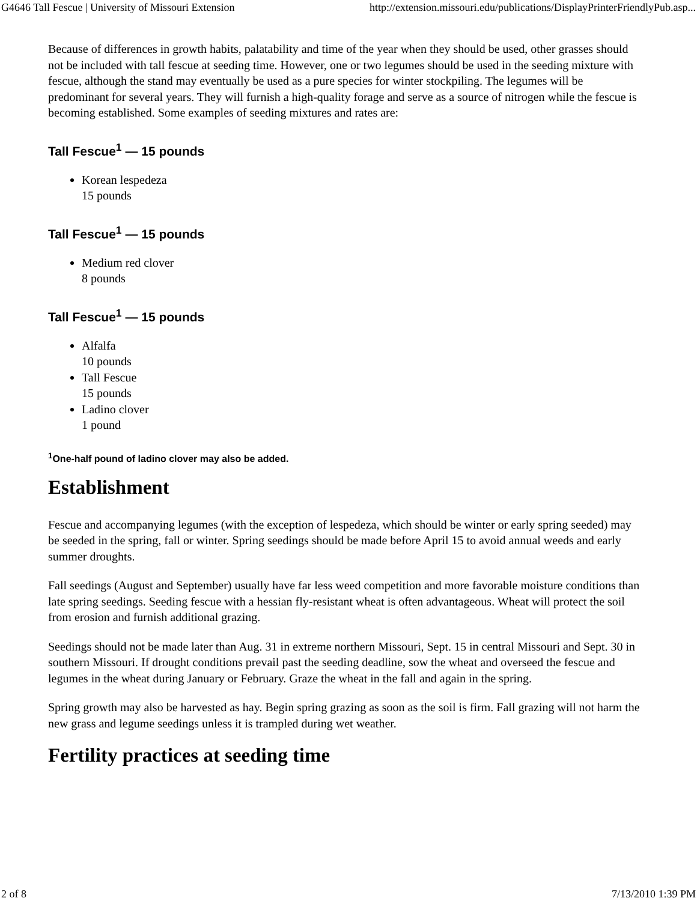G4646 Tall Fescue | University of Missouri Extension http://extension.missouri.edu/publications/DisplayPrinterFriendlyPub.asp...
Because of differences in growth habits, palatability and time of the year when they should be used, other grasses should not be included with tall fescue at seeding time. However, one or two legumes should be used in the seeding mixture with fescue, although the stand may eventually be used as a pure species for winter stockpiling. The legumes will be predominant for several years. They will furnish a high-quality forage and serve as a source of nitrogen while the fescue is becoming established. Some examples of seeding mixtures and rates are:
Tall Fescue<sup>1</sup> — 15 pounds
Korean lespedeza
15 pounds
Tall Fescue<sup>1</sup> — 15 pounds
Medium red clover
8 pounds
Tall Fescue<sup>1</sup> — 15 pounds
Alfalfa
10 pounds
Tall Fescue
15 pounds
Ladino clover
1 pound
<sup>1</sup> One-half pound of ladino clover may also be added.
Establishment
Fescue and accompanying legumes (with the exception of lespedeza, which should be winter or early spring seeded) may be seeded in the spring, fall or winter. Spring seedings should be made before April 15 to avoid annual weeds and early summer droughts.
Fall seedings (August and September) usually have far less weed competition and more favorable moisture conditions than late spring seedings. Seeding fescue with a hessian fly-resistant wheat is often advantageous. Wheat will protect the soil from erosion and furnish additional grazing.
Seedings should not be made later than Aug. 31 in extreme northern Missouri, Sept. 15 in central Missouri and Sept. 30 in southern Missouri. If drought conditions prevail past the seeding deadline, sow the wheat and overseed the fescue and legumes in the wheat during January or February. Graze the wheat in the fall and again in the spring.
Spring growth may also be harvested as hay. Begin spring grazing as soon as the soil is firm. Fall grazing will not harm the new grass and legume seedings unless it is trampled during wet weather.
Fertility practices at seeding time
2 of 8 7/13/2010 1:39 PM